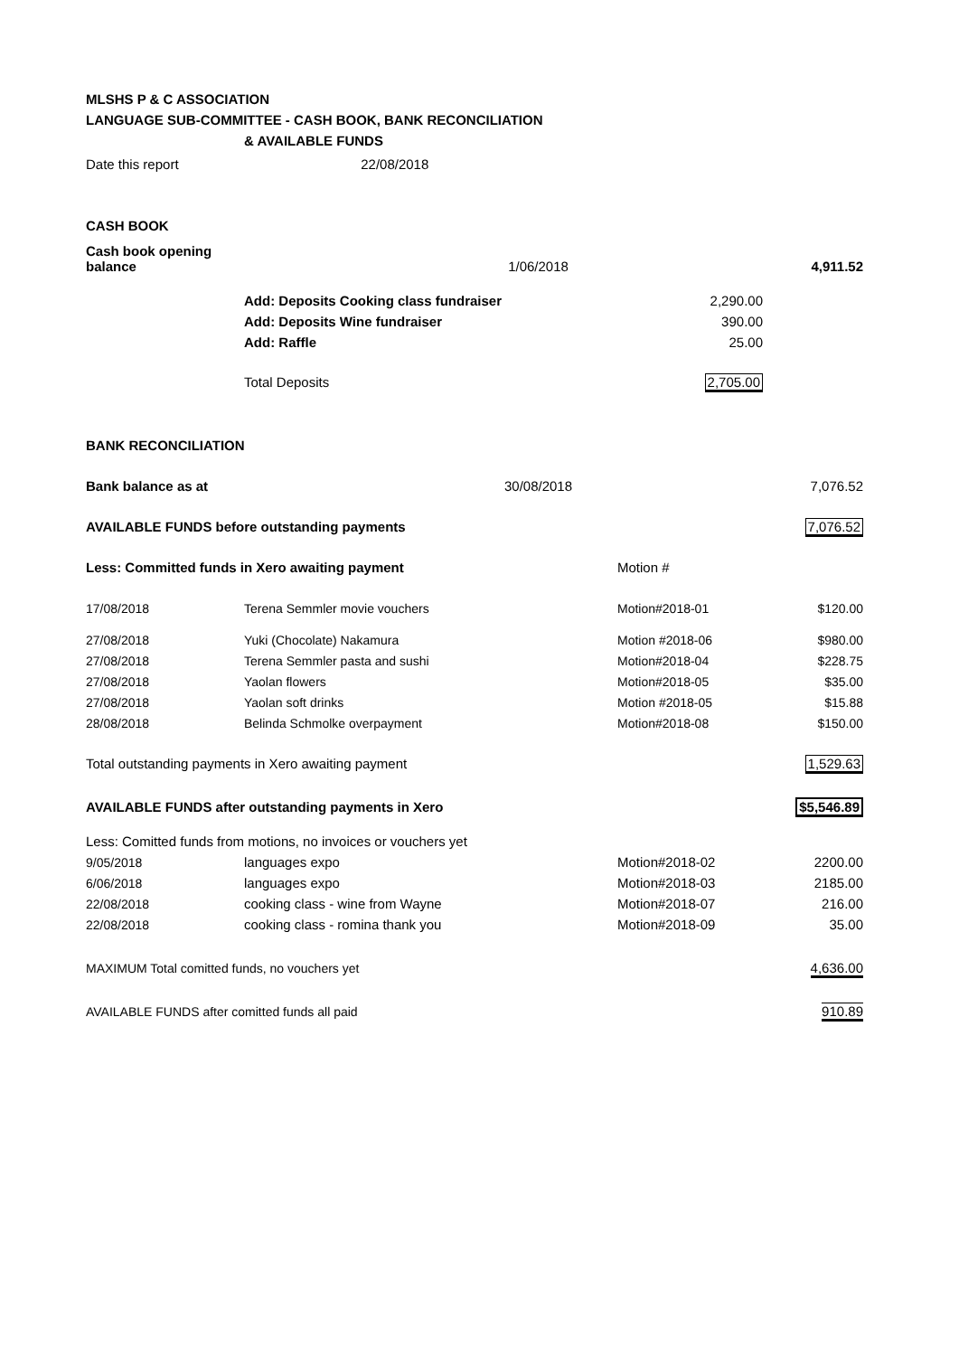MLSHS P & C ASSOCIATION
LANGUAGE SUB-COMMITTEE - CASH BOOK, BANK RECONCILIATION
& AVAILABLE FUNDS
| Date this report | 22/08/2018 | | | | |
| CASH BOOK | | | | | |
| Cash book opening balance | | 1/06/2018 | | 4,911.52 | |
| | Add: Deposits Cooking class fundraiser | | 2,290.00 | | |
| | Add: Deposits Wine fundraiser | | 390.00 | | |
| | Add: Raffle | | 25.00 | | |
| | Total Deposits | | 2,705.00 | | |
| BANK RECONCILIATION | | | | | |
| Bank balance as at | | 30/08/2018 | | | 7,076.52 |
| AVAILABLE FUNDS before outstanding payments | | | | | 7,076.52 |
| Less: Committed funds in Xero awaiting payment | | | Motion # | | |
| 17/08/2018 | Terena Semmler movie vouchers | | Motion#2018-01 | | $120.00 |
| 27/08/2018 | Yuki (Chocolate) Nakamura | | Motion #2018-06 | | $980.00 |
| 27/08/2018 | Terena Semmler pasta and sushi | | Motion#2018-04 | | $228.75 |
| 27/08/2018 | Yaolan flowers | | Motion#2018-05 | | $35.00 |
| 27/08/2018 | Yaolan soft drinks | | Motion #2018-05 | | $15.88 |
| 28/08/2018 | Belinda Schmolke overpayment | | Motion#2018-08 | | $150.00 |
| Total outstanding payments in Xero awaiting payment | | | | | 1,529.63 |
| AVAILABLE FUNDS after outstanding payments in Xero | | | | | $5,546.89 |
| Less: Comitted funds from motions, no invoices or vouchers yet | | | | | |
| 9/05/2018 | languages expo | | Motion#2018-02 | | 2200.00 |
| 6/06/2018 | languages expo | | Motion#2018-03 | | 2185.00 |
| 22/08/2018 | cooking class - wine from Wayne | | Motion#2018-07 | | 216.00 |
| 22/08/2018 | cooking class - romina thank you | | Motion#2018-09 | | 35.00 |
| MAXIMUM Total comitted funds, no vouchers yet | | | | | 4,636.00 |
| AVAILABLE FUNDS after comitted funds all paid | | | | | 910.89 |